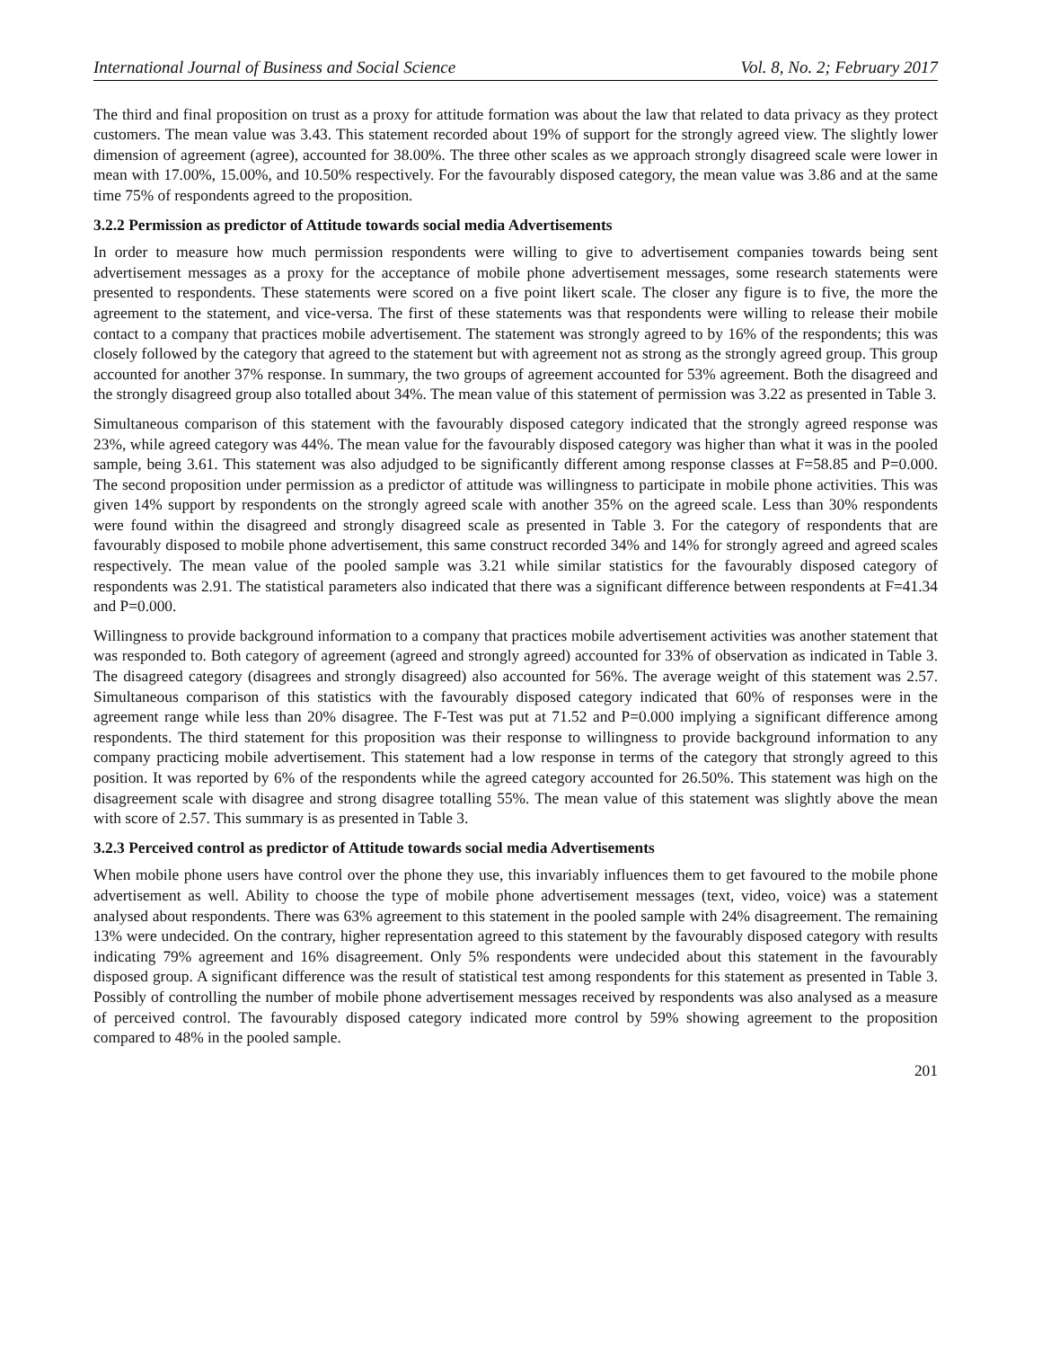International Journal of Business and Social Science Vol. 8, No. 2; February 2017
The third and final proposition on trust as a proxy for attitude formation was about the law that related to data privacy as they protect customers. The mean value was 3.43. This statement recorded about 19% of support for the strongly agreed view. The slightly lower dimension of agreement (agree), accounted for 38.00%. The three other scales as we approach strongly disagreed scale were lower in mean with 17.00%, 15.00%, and 10.50% respectively. For the favourably disposed category, the mean value was 3.86 and at the same time 75% of respondents agreed to the proposition.
3.2.2 Permission as predictor of Attitude towards social media Advertisements
In order to measure how much permission respondents were willing to give to advertisement companies towards being sent advertisement messages as a proxy for the acceptance of mobile phone advertisement messages, some research statements were presented to respondents. These statements were scored on a five point likert scale. The closer any figure is to five, the more the agreement to the statement, and vice-versa. The first of these statements was that respondents were willing to release their mobile contact to a company that practices mobile advertisement. The statement was strongly agreed to by 16% of the respondents; this was closely followed by the category that agreed to the statement but with agreement not as strong as the strongly agreed group. This group accounted for another 37% response. In summary, the two groups of agreement accounted for 53% agreement. Both the disagreed and the strongly disagreed group also totalled about 34%. The mean value of this statement of permission was 3.22 as presented in Table 3.
Simultaneous comparison of this statement with the favourably disposed category indicated that the strongly agreed response was 23%, while agreed category was 44%. The mean value for the favourably disposed category was higher than what it was in the pooled sample, being 3.61. This statement was also adjudged to be significantly different among response classes at F=58.85 and P=0.000. The second proposition under permission as a predictor of attitude was willingness to participate in mobile phone activities. This was given 14% support by respondents on the strongly agreed scale with another 35% on the agreed scale. Less than 30% respondents were found within the disagreed and strongly disagreed scale as presented in Table 3. For the category of respondents that are favourably disposed to mobile phone advertisement, this same construct recorded 34% and 14% for strongly agreed and agreed scales respectively. The mean value of the pooled sample was 3.21 while similar statistics for the favourably disposed category of respondents was 2.91. The statistical parameters also indicated that there was a significant difference between respondents at F=41.34 and P=0.000.
Willingness to provide background information to a company that practices mobile advertisement activities was another statement that was responded to. Both category of agreement (agreed and strongly agreed) accounted for 33% of observation as indicated in Table 3. The disagreed category (disagrees and strongly disagreed) also accounted for 56%. The average weight of this statement was 2.57. Simultaneous comparison of this statistics with the favourably disposed category indicated that 60% of responses were in the agreement range while less than 20% disagree. The F-Test was put at 71.52 and P=0.000 implying a significant difference among respondents. The third statement for this proposition was their response to willingness to provide background information to any company practicing mobile advertisement. This statement had a low response in terms of the category that strongly agreed to this position. It was reported by 6% of the respondents while the agreed category accounted for 26.50%. This statement was high on the disagreement scale with disagree and strong disagree totalling 55%. The mean value of this statement was slightly above the mean with score of 2.57. This summary is as presented in Table 3.
3.2.3 Perceived control as predictor of Attitude towards social media Advertisements
When mobile phone users have control over the phone they use, this invariably influences them to get favoured to the mobile phone advertisement as well. Ability to choose the type of mobile phone advertisement messages (text, video, voice) was a statement analysed about respondents. There was 63% agreement to this statement in the pooled sample with 24% disagreement. The remaining 13% were undecided. On the contrary, higher representation agreed to this statement by the favourably disposed category with results indicating 79% agreement and 16% disagreement. Only 5% respondents were undecided about this statement in the favourably disposed group. A significant difference was the result of statistical test among respondents for this statement as presented in Table 3. Possibly of controlling the number of mobile phone advertisement messages received by respondents was also analysed as a measure of perceived control. The favourably disposed category indicated more control by 59% showing agreement to the proposition compared to 48% in the pooled sample.
201